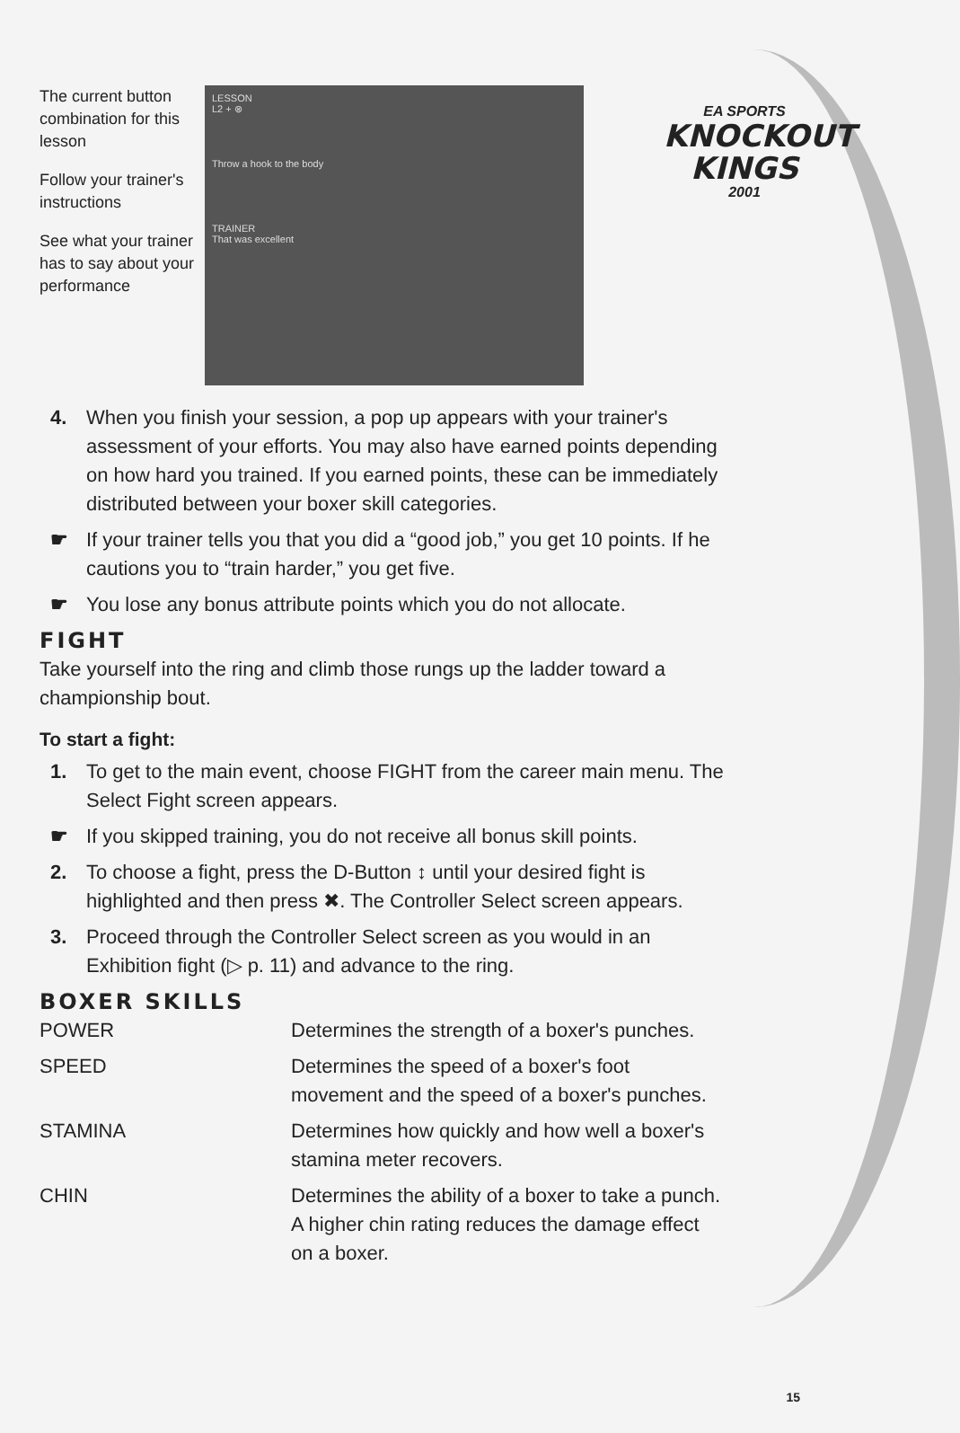EA SPORTS
KNOCKOUT
KINGS
2001
The current button combination for this lesson
Follow your trainer's instructions
See what your trainer has to say about your performance
LESSON
L2 + ⊗
Throw a hook to the body
TRAINER
That was excellent
4. When you finish your session, a pop up appears with your trainer's assessment of your efforts. You may also have earned points depending on how hard you trained. If you earned points, these can be immediately distributed between your boxer skill categories.
☛ If your trainer tells you that you did a “good job,” you get 10 points. If he cautions you to “train harder,” you get five.
☛ You lose any bonus attribute points which you do not allocate.
FIGHT
Take yourself into the ring and climb those rungs up the ladder toward a championship bout.
To start a fight:
1. To get to the main event, choose FIGHT from the career main menu. The Select Fight screen appears.
☛ If you skipped training, you do not receive all bonus skill points.
2. To choose a fight, press the D-Button ↕ until your desired fight is highlighted and then press ✖. The Controller Select screen appears.
3. Proceed through the Controller Select screen as you would in an Exhibition fight (▷ p. 11) and advance to the ring.
BOXER SKILLS
| POWER | Determines the strength of a boxer's punches. |
| SPEED | Determines the speed of a boxer's foot movement and the speed of a boxer's punches. |
| STAMINA | Determines how quickly and how well a boxer's stamina meter recovers. |
| CHIN | Determines the ability of a boxer to take a punch. A higher chin rating reduces the damage effect on a boxer. |
15